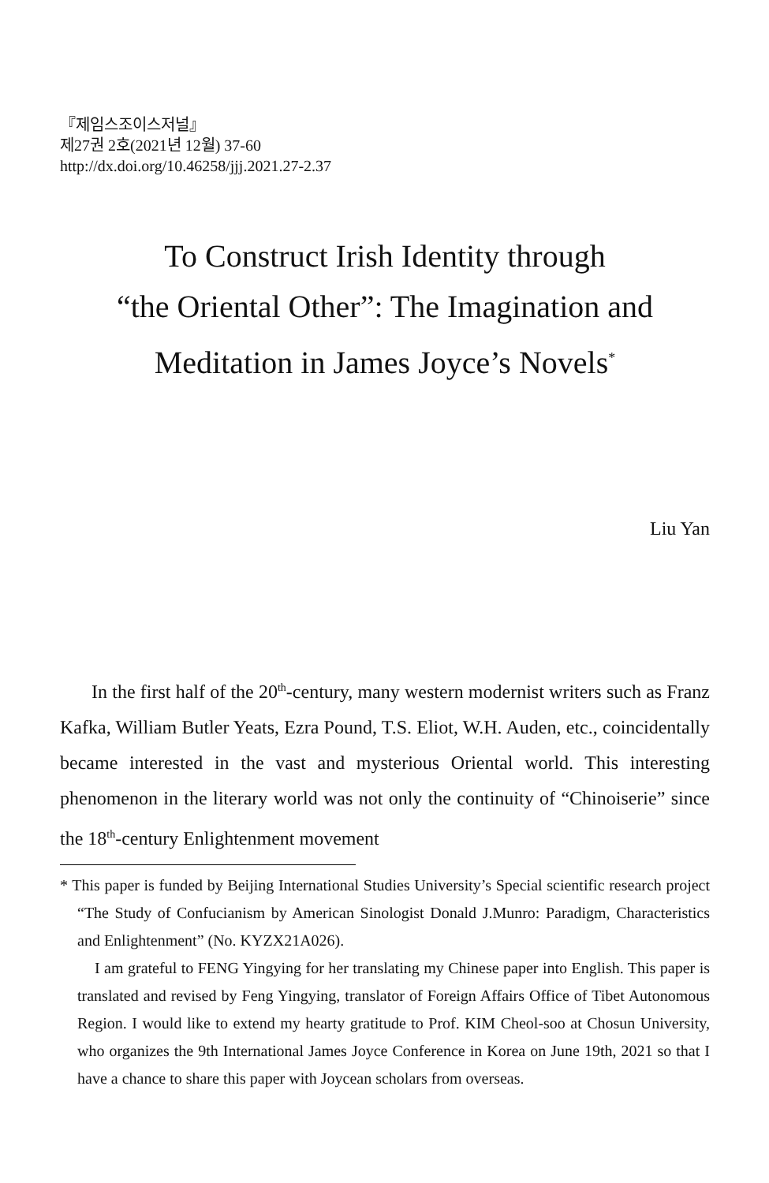『제임스조이스저널』
제27권 2호(2021년 12월) 37-60
http://dx.doi.org/10.46258/jjj.2021.27-2.37
To Construct Irish Identity through
“the Oriental Other”: The Imagination and
Meditation in James Joyce’s Novels<sup>*</sup>
Liu Yan
In the first half of the 20<sup>th</sup>-century, many western modernist writers such as Franz Kafka, William Butler Yeats, Ezra Pound, T.S. Eliot, W.H. Auden, etc., coincidentally became interested in the vast and mysterious Oriental world. This interesting phenomenon in the literary world was not only the continuity of “Chinoiserie” since the 18<sup>th</sup>-century Enlightenment movement
* This paper is funded by Beijing International Studies University’s Special scientific research project “The Study of Confucianism by American Sinologist Donald J.Munro: Paradigm, Characteristics and Enlightenment” (No. KYZX21A026).
I am grateful to FENG Yingying for her translating my Chinese paper into English. This paper is translated and revised by Feng Yingying, translator of Foreign Affairs Office of Tibet Autonomous Region. I would like to extend my hearty gratitude to Prof. KIM Cheol-soo at Chosun University, who organizes the 9th International James Joyce Conference in Korea on June 19th, 2021 so that I have a chance to share this paper with Joycean scholars from overseas.